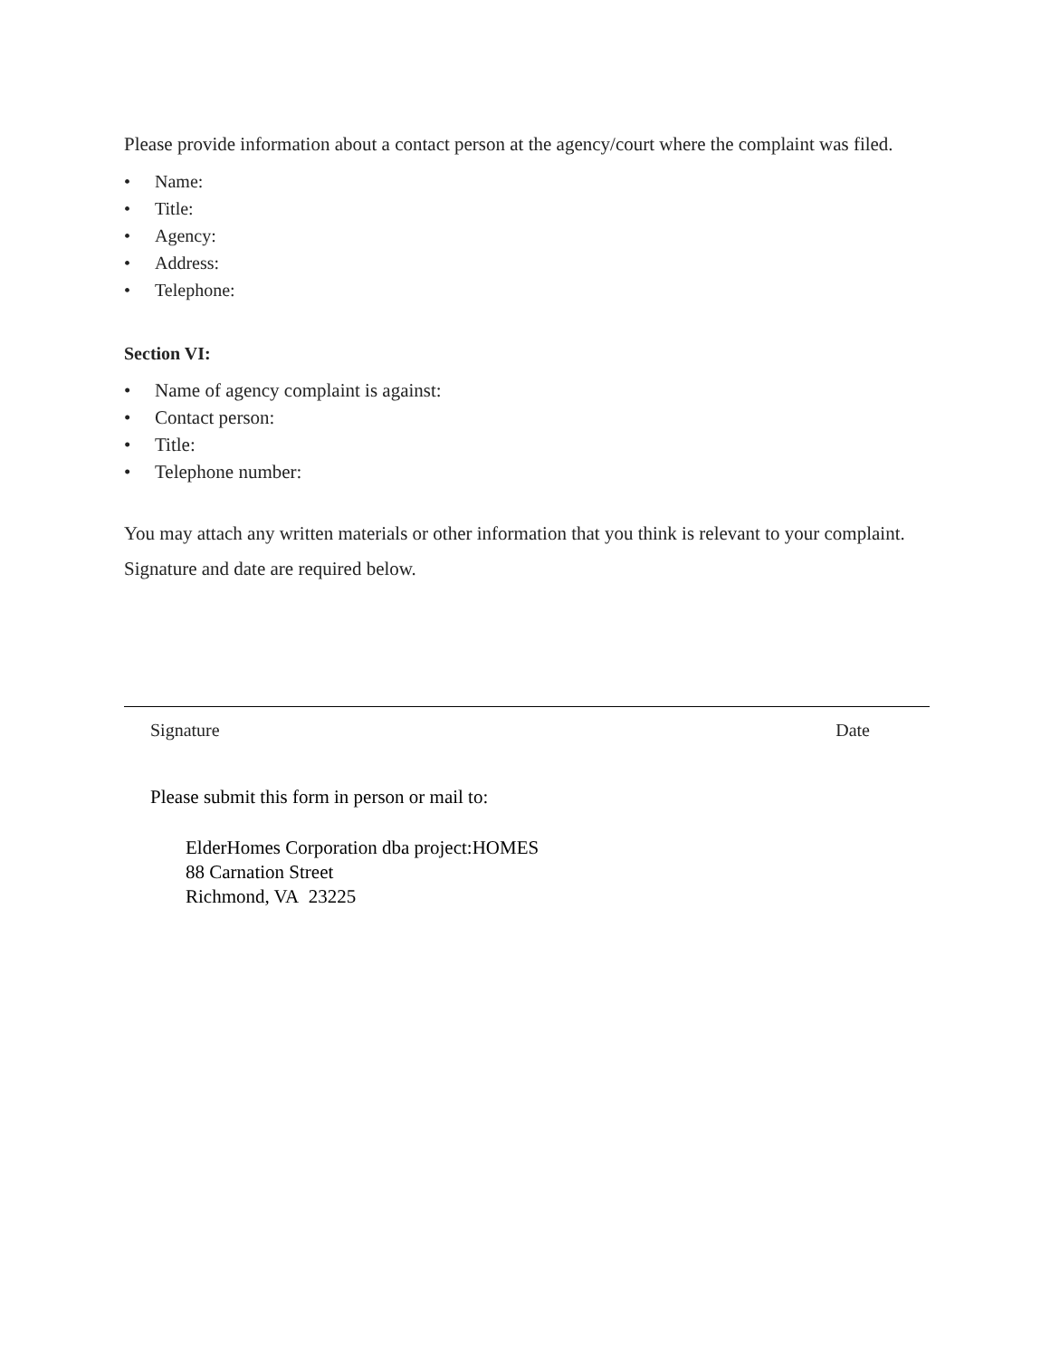Please provide information about a contact person at the agency/court where the complaint was filed.
• Name:
• Title:
• Agency:
• Address:
• Telephone:
Section VI:
• Name of agency complaint is against:
• Contact person:
• Title:
• Telephone number:
You may attach any written materials or other information that you think is relevant to your complaint. Signature and date are required below.
Signature Date
Please submit this form in person or mail to:
ElderHomes Corporation dba project:HOMES
88 Carnation Street
Richmond, VA 23225